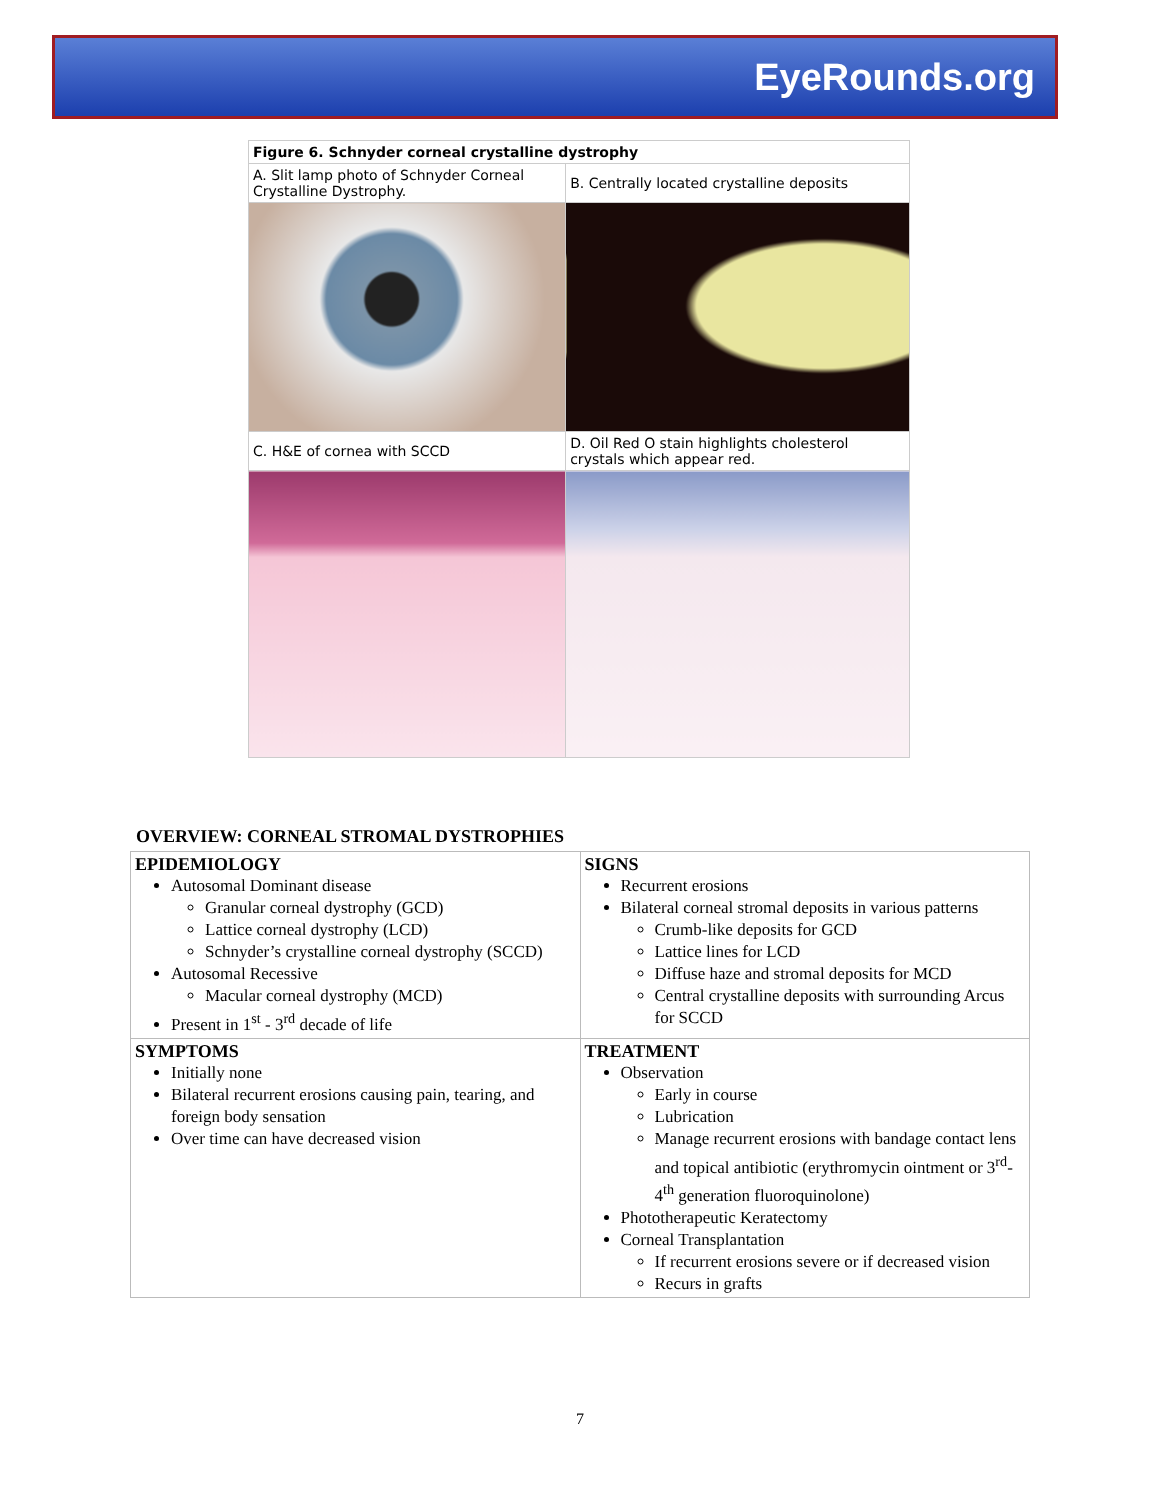EyeRounds.org
| Figure 6. Schnyder corneal crystalline dystrophy | |
| A. Slit lamp photo of Schnyder Corneal Crystalline Dystrophy. | B. Centrally located crystalline deposits |
| C. H&E of cornea with SCCD | D. Oil Red O stain highlights cholesterol crystals which appear red. |
OVERVIEW: CORNEAL STROMAL DYSTROPHIES
| EPIDEMIOLOGY Autosomal Dominant disease Granular corneal dystrophy (GCD) Lattice corneal dystrophy (LCD) Schnyder’s crystalline corneal dystrophy (SCCD) Autosomal Recessive Macular corneal dystrophy (MCD) Present in 1<sup>st</sup> - 3<sup>rd</sup> decade of life | SIGNS Recurrent erosions Bilateral corneal stromal deposits in various patterns Crumb-like deposits for GCD Lattice lines for LCD Diffuse haze and stromal deposits for MCD Central crystalline deposits with surrounding Arcus for SCCD |
| SYMPTOMS Initially none Bilateral recurrent erosions causing pain, tearing, and foreign body sensation Over time can have decreased vision | TREATMENT Observation Early in course Lubrication Manage recurrent erosions with bandage contact lens and topical antibiotic (erythromycin ointment or 3<sup>rd</sup>-4<sup>th</sup> generation fluoroquinolone) Phototherapeutic Keratectomy Corneal Transplantation If recurrent erosions severe or if decreased vision Recurs in grafts |
7